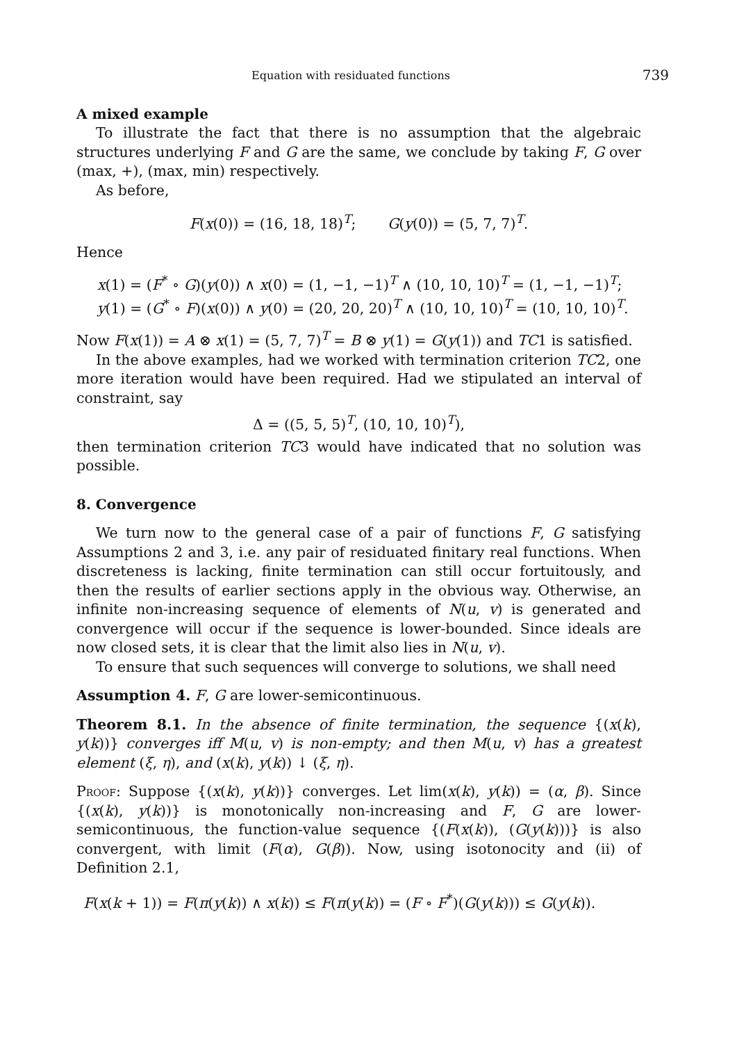Equation with residuated functions 739
A mixed example
To illustrate the fact that there is no assumption that the algebraic structures underlying F and G are the same, we conclude by taking F, G over (max, +), (max, min) respectively.
As before,
F(x(0)) = (16, 18, 18)<sup>T</sup>; G(y(0)) = (5, 7, 7)<sup>T</sup>.
Hence
x(1) = (F<sup>*</sup> ∘ G)(y(0)) ∧ x(0) = (1, −1, −1)<sup>T</sup> ∧ (10, 10, 10)<sup>T</sup> = (1, −1, −1)<sup>T</sup>;
y(1) = (G<sup>*</sup> ∘ F)(x(0)) ∧ y(0) = (20, 20, 20)<sup>T</sup> ∧ (10, 10, 10)<sup>T</sup> = (10, 10, 10)<sup>T</sup>.
Now F(x(1)) = A ⊗ x(1) = (5, 7, 7)<sup>T</sup> = B ⊗ y(1) = G(y(1)) and TC1 is satisfied.
In the above examples, had we worked with termination criterion TC2, one more iteration would have been required. Had we stipulated an interval of constraint, say
Δ = ((5, 5, 5)<sup>T</sup>, (10, 10, 10)<sup>T</sup>),
then termination criterion TC3 would have indicated that no solution was possible.
8. Convergence
We turn now to the general case of a pair of functions F, G satisfying Assumptions 2 and 3, i.e. any pair of residuated finitary real functions. When discreteness is lacking, finite termination can still occur fortuitously, and then the results of earlier sections apply in the obvious way. Otherwise, an infinite non-increasing sequence of elements of N(u, v) is generated and convergence will occur if the sequence is lower-bounded. Since ideals are now closed sets, it is clear that the limit also lies in N(u, v).
To ensure that such sequences will converge to solutions, we shall need
Assumption 4. F, G are lower-semicontinuous.
Theorem 8.1. In the absence of finite termination, the sequence {(x(k), y(k))} converges iff M(u, v) is non-empty; and then M(u, v) has a greatest element (ξ, η), and (x(k), y(k)) ↓ (ξ, η).
Proof: Suppose {(x(k), y(k))} converges. Let lim(x(k), y(k)) = (α, β). Since {(x(k), y(k))} is monotonically non-increasing and F, G are lower-semicontinuous, the function-value sequence {(F(x(k)), (G(y(k)))} is also convergent, with limit (F(α), G(β)). Now, using isotonocity and (ii) of Definition 2.1,
F(x(k + 1)) = F(π(y(k)) ∧ x(k)) ≤ F(π(y(k)) = (F ∘ F<sup>*</sup>)(G(y(k))) ≤ G(y(k)).